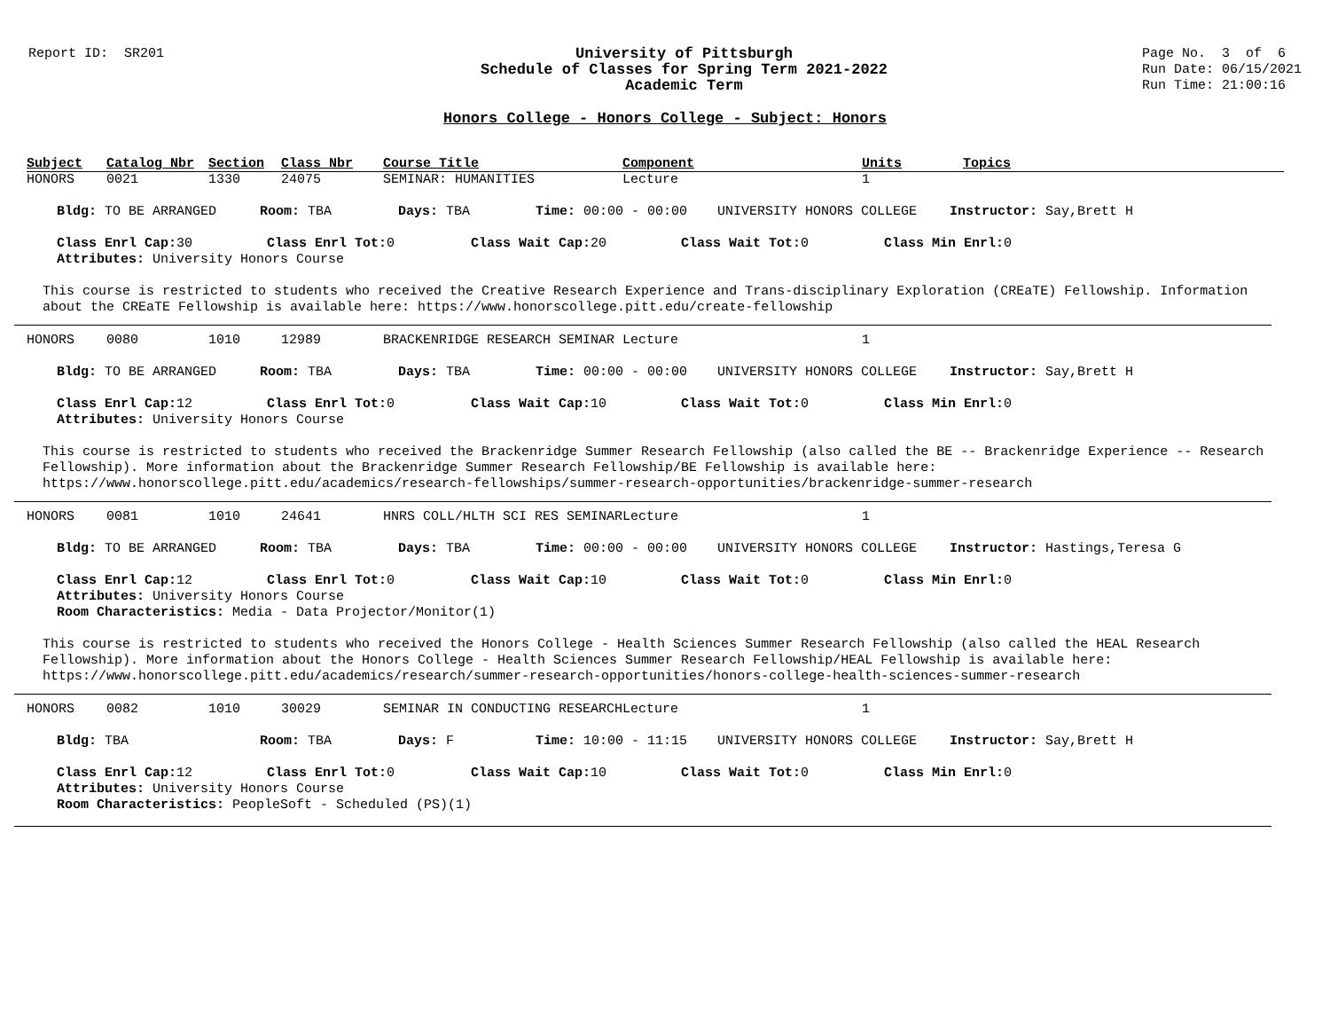Report ID: SR201
University of Pittsburgh
Schedule of Classes for Spring Term 2021-2022
Academic Term
Page No. 3 of 6 Run Date: 06/15/2021 Run Time: 21:00:16
Honors College - Honors College - Subject: Honors
| Subject | Catalog Nbr | Section | Class Nbr | Course Title | Component | Units | Topics |
| --- | --- | --- | --- | --- | --- | --- | --- |
| HONORS | 0021 | 1330 | 24075 | SEMINAR: HUMANITIES | Lecture | 1 | |
Bldg: TO BE ARRANGED Room: TBA Days: TBA Time: 00:00 - 00:00 UNIVERSITY HONORS COLLEGE Instructor: Say,Brett H
Class Enrl Cap: 30 Class Enrl Tot: 0 Class Wait Cap: 20 Class Wait Tot: 0 Class Min Enrl: 0
Attributes: University Honors Course
This course is restricted to students who received the Creative Research Experience and Trans-disciplinary Exploration (CREaTE) Fellowship. Information
about the CREaTE Fellowship is available here: https://www.honorscollege.pitt.edu/create-fellowship
| HONORS | 0080 | 1010 | 12989 | BRACKENRIDGE RESEARCH SEMINAR | Lecture | 1 | |
Bldg: TO BE ARRANGED Room: TBA Days: TBA Time: 00:00 - 00:00 UNIVERSITY HONORS COLLEGE Instructor: Say,Brett H
Class Enrl Cap: 12 Class Enrl Tot: 0 Class Wait Cap: 10 Class Wait Tot: 0 Class Min Enrl: 0
Attributes: University Honors Course
This course is restricted to students who received the Brackenridge Summer Research Fellowship (also called the BE -- Brackenridge Experience -- Research
Fellowship). More information about the Brackenridge Summer Research Fellowship/BE Fellowship is available here:
https://www.honorscollege.pitt.edu/academics/research-fellowships/summer-research-opportunities/brackenridge-summer-research
| HONORS | 0081 | 1010 | 24641 | HNRS COLL/HLTH SCI RES SEMINAR | Lecture | 1 | |
Bldg: TO BE ARRANGED Room: TBA Days: TBA Time: 00:00 - 00:00 UNIVERSITY HONORS COLLEGE Instructor: Hastings,Teresa G
Class Enrl Cap: 12 Class Enrl Tot: 0 Class Wait Cap: 10 Class Wait Tot: 0 Class Min Enrl: 0
Attributes: University Honors Course
Room Characteristics: Media - Data Projector/Monitor(1)
This course is restricted to students who received the Honors College - Health Sciences Summer Research Fellowship (also called the HEAL Research
Fellowship). More information about the Honors College - Health Sciences Summer Research Fellowship/HEAL Fellowship is available here:
https://www.honorscollege.pitt.edu/academics/research/summer-research-opportunities/honors-college-health-sciences-summer-research
| HONORS | 0082 | 1010 | 30029 | SEMINAR IN CONDUCTING RESEARCH | Lecture | 1 | |
Bldg: TBA Room: TBA Days: F Time: 10:00 - 11:15 UNIVERSITY HONORS COLLEGE Instructor: Say,Brett H
Class Enrl Cap: 12 Class Enrl Tot: 0 Class Wait Cap: 10 Class Wait Tot: 0 Class Min Enrl: 0
Attributes: University Honors Course
Room Characteristics: PeopleSoft - Scheduled (PS)(1)